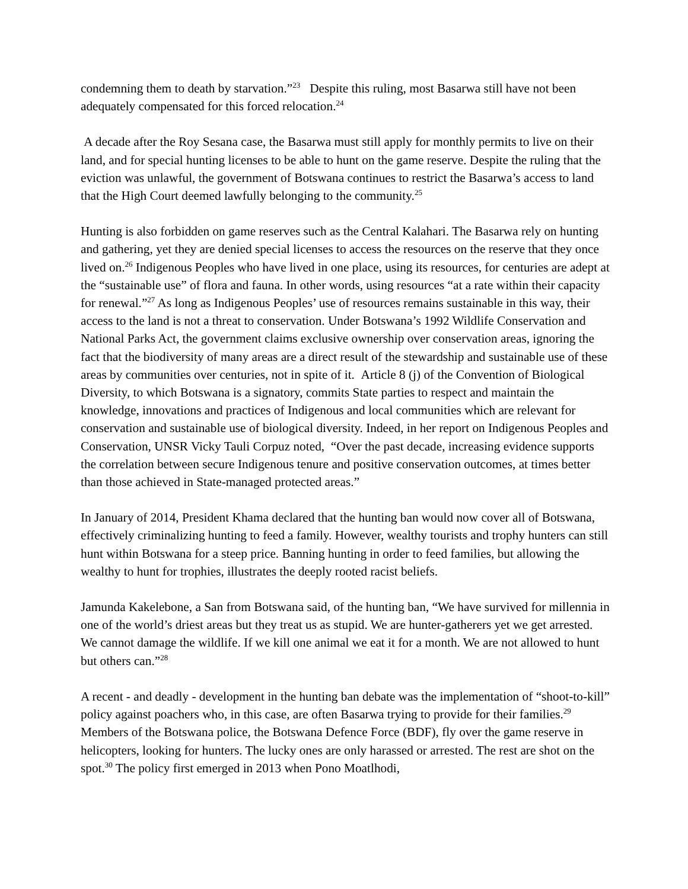condemning them to death by starvation.”<sup>23</sup> Despite this ruling, most Basarwa still have not been adequately compensated for this forced relocation.<sup>24</sup>
A decade after the Roy Sesana case, the Basarwa must still apply for monthly permits to live on their land, and for special hunting licenses to be able to hunt on the game reserve. Despite the ruling that the eviction was unlawful, the government of Botswana continues to restrict the Basarwa’s access to land that the High Court deemed lawfully belonging to the community.<sup>25</sup>
Hunting is also forbidden on game reserves such as the Central Kalahari. The Basarwa rely on hunting and gathering, yet they are denied special licenses to access the resources on the reserve that they once lived on.<sup>26</sup> Indigenous Peoples who have lived in one place, using its resources, for centuries are adept at the “sustainable use” of flora and fauna. In other words, using resources “at a rate within their capacity for renewal.”<sup>27</sup> As long as Indigenous Peoples’ use of resources remains sustainable in this way, their access to the land is not a threat to conservation. Under Botswana’s 1992 Wildlife Conservation and National Parks Act, the government claims exclusive ownership over conservation areas, ignoring the fact that the biodiversity of many areas are a direct result of the stewardship and sustainable use of these areas by communities over centuries, not in spite of it. Article 8 (j) of the Convention of Biological Diversity, to which Botswana is a signatory, commits State parties to respect and maintain the knowledge, innovations and practices of Indigenous and local communities which are relevant for conservation and sustainable use of biological diversity. Indeed, in her report on Indigenous Peoples and Conservation, UNSR Vicky Tauli Corpuz noted, “Over the past decade, increasing evidence supports the correlation between secure Indigenous tenure and positive conservation outcomes, at times better than those achieved in State-managed protected areas.”
In January of 2014, President Khama declared that the hunting ban would now cover all of Botswana, effectively criminalizing hunting to feed a family. However, wealthy tourists and trophy hunters can still hunt within Botswana for a steep price. Banning hunting in order to feed families, but allowing the wealthy to hunt for trophies, illustrates the deeply rooted racist beliefs.
Jamunda Kakelebone, a San from Botswana said, of the hunting ban, “We have survived for millennia in one of the world’s driest areas but they treat us as stupid. We are hunter-gatherers yet we get arrested. We cannot damage the wildlife. If we kill one animal we eat it for a month. We are not allowed to hunt but others can.”<sup>28</sup>
A recent - and deadly - development in the hunting ban debate was the implementation of “shoot-to-kill” policy against poachers who, in this case, are often Basarwa trying to provide for their families.<sup>29</sup> Members of the Botswana police, the Botswana Defence Force (BDF), fly over the game reserve in helicopters, looking for hunters. The lucky ones are only harassed or arrested. The rest are shot on the spot.<sup>30</sup> The policy first emerged in 2013 when Pono Moatlhodi,